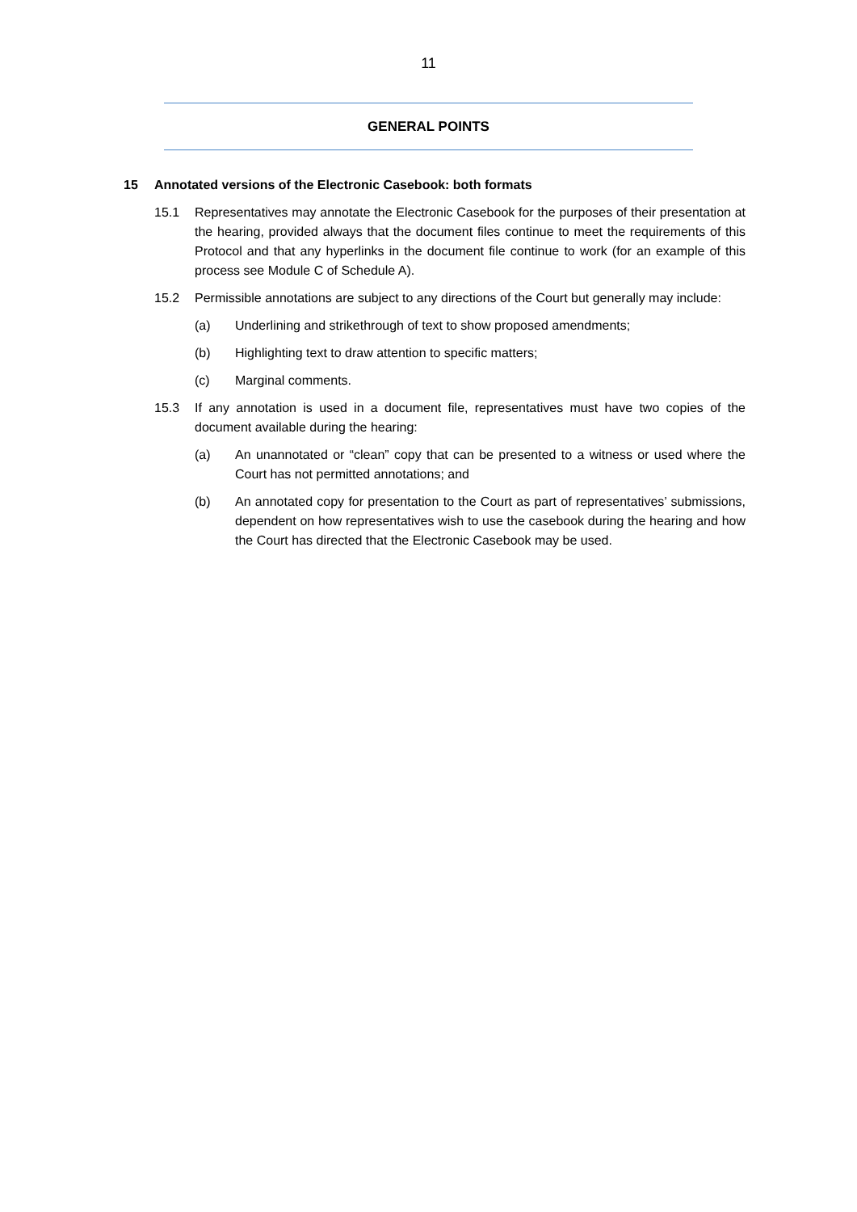11
GENERAL POINTS
15 Annotated versions of the Electronic Casebook: both formats
15.1 Representatives may annotate the Electronic Casebook for the purposes of their presentation at the hearing, provided always that the document files continue to meet the requirements of this Protocol and that any hyperlinks in the document file continue to work (for an example of this process see Module C of Schedule A).
15.2 Permissible annotations are subject to any directions of the Court but generally may include:
(a) Underlining and strikethrough of text to show proposed amendments;
(b) Highlighting text to draw attention to specific matters;
(c) Marginal comments.
15.3 If any annotation is used in a document file, representatives must have two copies of the document available during the hearing:
(a) An unannotated or “clean” copy that can be presented to a witness or used where the Court has not permitted annotations; and
(b) An annotated copy for presentation to the Court as part of representatives’ submissions, dependent on how representatives wish to use the casebook during the hearing and how the Court has directed that the Electronic Casebook may be used.